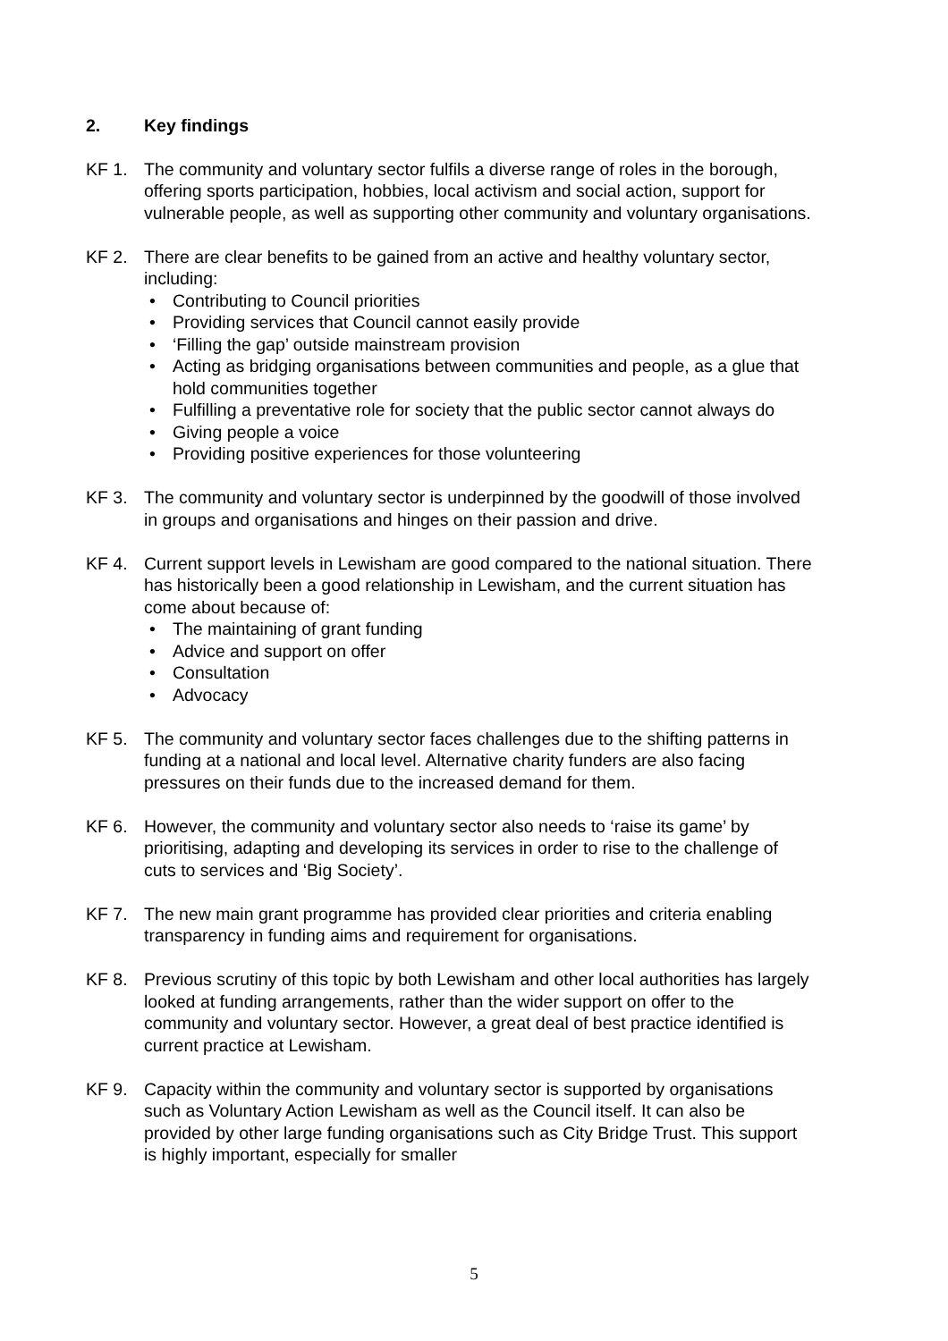2. Key findings
KF 1. The community and voluntary sector fulfils a diverse range of roles in the borough, offering sports participation, hobbies, local activism and social action, support for vulnerable people, as well as supporting other community and voluntary organisations.
KF 2. There are clear benefits to be gained from an active and healthy voluntary sector, including:
• Contributing to Council priorities
• Providing services that Council cannot easily provide
• ‘Filling the gap’ outside mainstream provision
• Acting as bridging organisations between communities and people, as a glue that hold communities together
• Fulfilling a preventative role for society that the public sector cannot always do
• Giving people a voice
• Providing positive experiences for those volunteering
KF 3. The community and voluntary sector is underpinned by the goodwill of those involved in groups and organisations and hinges on their passion and drive.
KF 4. Current support levels in Lewisham are good compared to the national situation. There has historically been a good relationship in Lewisham, and the current situation has come about because of:
• The maintaining of grant funding
• Advice and support on offer
• Consultation
• Advocacy
KF 5. The community and voluntary sector faces challenges due to the shifting patterns in funding at a national and local level. Alternative charity funders are also facing pressures on their funds due to the increased demand for them.
KF 6. However, the community and voluntary sector also needs to ‘raise its game’ by prioritising, adapting and developing its services in order to rise to the challenge of cuts to services and ‘Big Society’.
KF 7. The new main grant programme has provided clear priorities and criteria enabling transparency in funding aims and requirement for organisations.
KF 8. Previous scrutiny of this topic by both Lewisham and other local authorities has largely looked at funding arrangements, rather than the wider support on offer to the community and voluntary sector. However, a great deal of best practice identified is current practice at Lewisham.
KF 9. Capacity within the community and voluntary sector is supported by organisations such as Voluntary Action Lewisham as well as the Council itself. It can also be provided by other large funding organisations such as City Bridge Trust. This support is highly important, especially for smaller
5